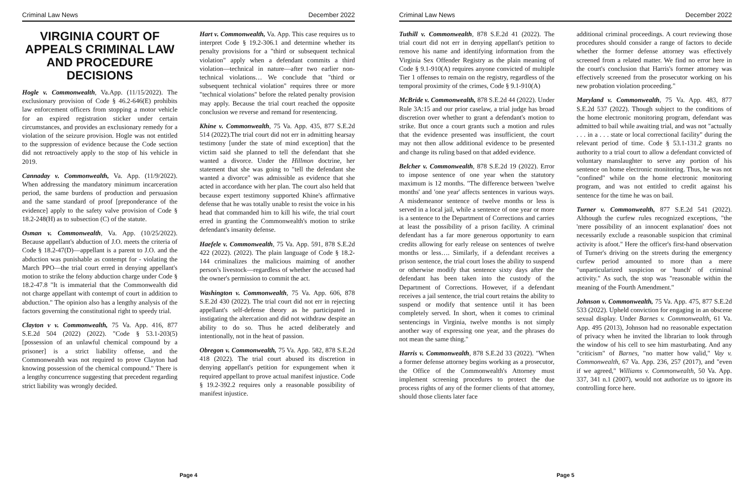Criminal Law News December 2022
VIRGINIA COURT OF APPEALS CRIMINAL LAW AND PROCEDURE DECISIONS
Hogle v. Commonwealth, Va.App. (11/15/2022). The exclusionary provision of Code § 46.2-646(E) prohibits law enforcement officers from stopping a motor vehicle for an expired registration sticker under certain circumstances, and provides an exclusionary remedy for a violation of the seizure provision. Hogle was not entitled to the suppression of evidence because the Code section did not retroactively apply to the stop of his vehicle in 2019.
Cannaday v. Commonwealth, Va. App. (11/9/2022). When addressing the mandatory minimum incarceration period, the same burdens of production and persuasion and the same standard of proof [preponderance of the evidence] apply to the safety valve provision of Code § 18.2-248(H) as to subsection (C) of the statute.
Osman v. Commonwealth, Va. App. (10/25/2022). Because appellant's abduction of J.O. meets the criteria of Code § 18.2-47(D)—appellant is a parent to J.O. and the abduction was punishable as contempt for - violating the March PPO—the trial court erred in denying appellant's motion to strike the felony abduction charge under Code § 18.2-47.8 "It is immaterial that the Commonwealth did not charge appellant with contempt of court in addition to abduction." The opinion also has a lengthy analysis of the factors governing the constitutional right to speedy trial.
Clayton v v. Commonwealth, 75 Va. App. 416, 877 S.E.2d 504 (2022) (2022). "Code § 53.1-203(5) [possession of an unlawful chemical compound by a prisoner] is a strict liability offense, and the Commonwealth was not required to prove Clayton had knowing possession of the chemical compound." There is a lengthy concurrence suggesting that precedent regarding strict liability was wrongly decided.
Hart v. Commonwealth, Va. App. This case requires us to interpret Code § 19.2-306.1 and determine whether its penalty provisions for a "third or subsequent technical violation" apply when a defendant commits a third violation—technical in nature—after two earlier non-technical violations… We conclude that "third or subsequent technical violation" requires three or more "technical violations" before the related penalty provision may apply. Because the trial court reached the opposite conclusion we reverse and remand for resentencing.
Khine v. Commonwealth, 75 Va. App. 435, 877 S.E.2d 514 (2022).The trial court did not err in admitting hearsay testimony [under the state of mind exception] that the victim said she planned to tell the defendant that she wanted a divorce. Under the Hillmon doctrine, her statement that she was going to "tell the defendant she wanted a divorce" was admissible as evidence that she acted in accordance with her plan. The court also held that because expert testimony supported Khine's affirmative defense that he was totally unable to resist the voice in his head that commanded him to kill his wife, the trial court erred in granting the Commonwealth's motion to strike defendant's insanity defense.
Haefele v. Commonwealth, 75 Va. App. 591, 878 S.E.2d 422 (2022). (2022). The plain language of Code § 18.2-144 criminalizes the malicious maiming of another person's livestock—regardless of whether the accused had the owner's permission to commit the act.
Washington v. Commonwealth, 75 Va. App. 606, 878 S.E.2d 430 (2022). The trial court did not err in rejecting appellant's self-defense theory as he participated in instigating the altercation and did not withdraw despite an ability to do so. Thus he acted deliberately and intentionally, not in the heat of passion.
Obregon v. Commonwealth, 75 Va. App. 582, 878 S.E.2d 418 (2022). The trial court abused its discretion in denying appellant's petition for expungement when it required appellant to prove actual manifest injustice. Code § 19.2-392.2 requires only a reasonable possibility of manifest injustice.
Page 4
Criminal Law News December 2022
Tuthill v. Commonwealth, 878 S.E.2d 41 (2022). The trial court did not err in denying appellant's petition to remove his name and identifying information from the Virginia Sex Offender Registry as the plain meaning of Code § 9.1-910(A) requires anyone convicted of multiple Tier 1 offenses to remain on the registry, regardless of the temporal proximity of the crimes, Code § 9.1-910(A)
McBride v. Commonwealth, 878 S.E.2d 44 (2022). Under Rule 3A:15 and our prior caselaw, a trial judge has broad discretion over whether to grant a defendant's motion to strike. But once a court grants such a motion and rules that the evidence presented was insufficient, the court may not then allow additional evidence to be presented and change its ruling based on that added evidence.
Belcher v. Commonwealth, 878 S.E.2d 19 (2022). Error to impose sentence of one year when the statutory maximum is 12 months. "The difference between 'twelve months' and 'one year' affects sentences in various ways. A misdemeanor sentence of twelve months or less is served in a local jail, while a sentence of one year or more is a sentence to the Department of Corrections and carries at least the possibility of a prison facility. A criminal defendant has a far more generous opportunity to earn credits allowing for early release on sentences of twelve months or less…. Similarly, if a defendant receives a prison sentence, the trial court loses the ability to suspend or otherwise modify that sentence sixty days after the defendant has been taken into the custody of the Department of Corrections. However, if a defendant receives a jail sentence, the trial court retains the ability to suspend or modify that sentence until it has been completely served. In short, when it comes to criminal sentencings in Virginia, twelve months is not simply another way of expressing one year, and the phrases do not mean the same thing."
Harris v. Commonwealth, 878 S.E.2d 33 (2022). "When a former defense attorney begins working as a prosecutor, the Office of the Commonwealth's Attorney must implement screening procedures to protect the due process rights of any of the former clients of that attorney, should those clients later face
additional criminal proceedings. A court reviewing those procedures should consider a range of factors to decide whether the former defense attorney was effectively screened from a related matter. We find no error here in the court's conclusion that Harris's former attorney was effectively screened from the prosecutor working on his new probation violation proceeding."
Maryland v. Commonwealth, 75 Va. App. 483, 877 S.E.2d 537 (2022). Though subject to the conditions of the home electronic monitoring program, defendant was admitted to bail while awaiting trial, and was not "actually . . . in a . . . state or local correctional facility" during the relevant period of time. Code § 53.1-131.2 grants no authority to a trial court to allow a defendant convicted of voluntary manslaughter to serve any portion of his sentence on home electronic monitoring. Thus, he was not "confined" while on the home electronic monitoring program, and was not entitled to credit against his sentence for the time he was on bail.
Turner v. Commonwealth, 877 S.E.2d 541 (2022). Although the curfew rules recognized exceptions, "the 'mere possibility of an innocent explanation' does not necessarily exclude a reasonable suspicion that criminal activity is afoot." Here the officer's first-hand observation of Turner's driving on the streets during the emergency curfew period amounted to more than a mere "unparticularized suspicion or 'hunch' of criminal activity." As such, the stop was "reasonable within the meaning of the Fourth Amendment."
Johnson v. Commonwealth, 75 Va. App. 475, 877 S.E.2d 533 (2022). Upheld conviction for engaging in an obscene sexual display. Under Barnes v. Commonwealth, 61 Va. App. 495 (2013), Johnson had no reasonable expectation of privacy when he invited the librarian to look through the window of his cell to see him masturbating. And any "criticism" of Barnes, "no matter how valid," Vay v. Commonwealth, 67 Va. App. 236, 257 (2017), and "even if we agreed," Williams v. Commonwealth, 50 Va. App. 337, 341 n.1 (2007), would not authorize us to ignore its controlling force here.
Page 5